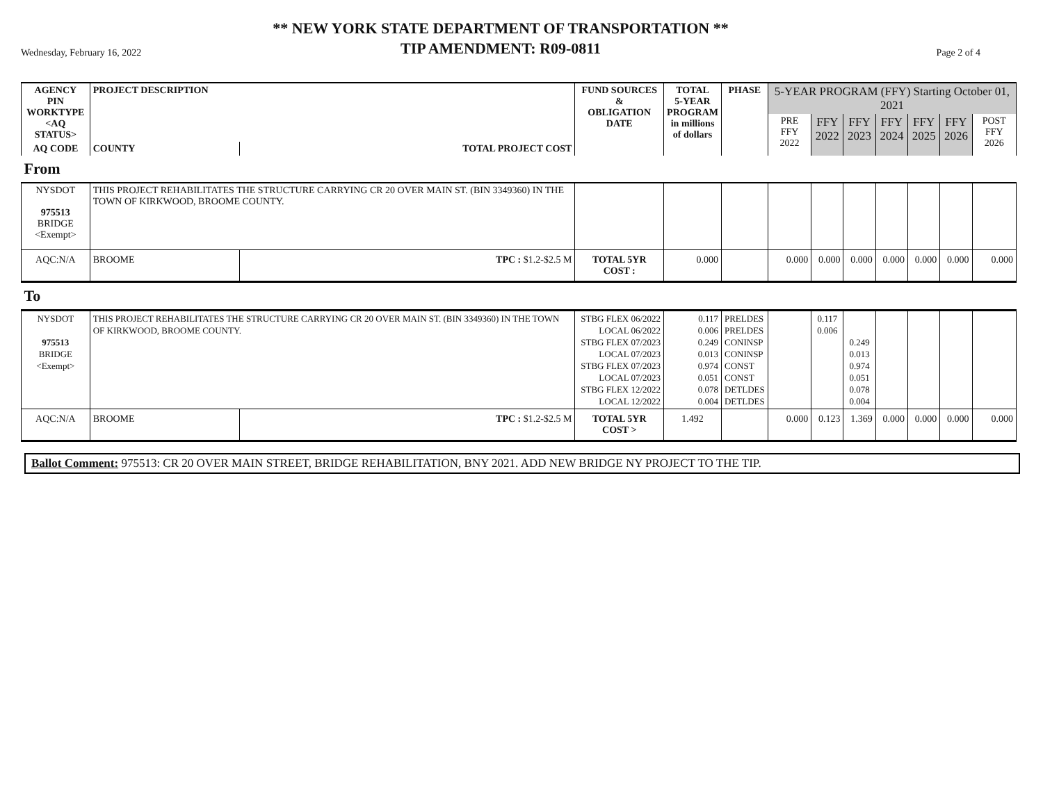Wednesday, February 16, 2022
** NEW YORK STATE DEPARTMENT OF TRANSPORTATION **
TIP AMENDMENT: R09-0811
Page 2 of 4
| AGENCY PIN WORKTYPE <AQ STATUS> | PROJECT DESCRIPTION | | FUND SOURCES & OBLIGATION DATE | TOTAL 5-YEAR PROGRAM in millions of dollars | PHASE | 5-YEAR PROGRAM (FFY) Starting October 01, 2021 | | | | | | |
| --- | --- | --- | --- | --- | --- | --- | --- | --- | --- | --- | --- | --- |
| | | | | | | PRE FFY 2022 | FFY 2022 | FFY 2023 | FFY 2024 | FFY 2025 | FFY 2026 | POST FFY 2026 |
| AQ CODE | COUNTY | TOTAL PROJECT COST | | | | | | | | | | |
| From | | | | | | | | | | | | |
| NYSDOT 975513 BRIDGE <Exempt> | THIS PROJECT REHABILITATES THE STRUCTURE CARRYING CR 20 OVER MAIN ST. (BIN 3349360) IN THE TOWN OF KIRKWOOD, BROOME COUNTY. | | | | | | | | | | | |
| AQC:N/A | BROOME | TPC : $1.2-$2.5 M | TOTAL 5YR COST : | 0.000 | | 0.000 | 0.000 | 0.000 | 0.000 | 0.000 | 0.000 | 0.000 |
| To | | | | | | | | | | | | |
| NYSDOT 975513 BRIDGE <Exempt> | THIS PROJECT REHABILITATES THE STRUCTURE CARRYING CR 20 OVER MAIN ST. (BIN 3349360) IN THE TOWN OF KIRKWOOD, BROOME COUNTY. | | STBG FLEX 06/2022 LOCAL 06/2022 STBG FLEX 07/2023 LOCAL 07/2023 STBG FLEX 07/2023 LOCAL 07/2023 STBG FLEX 12/2022 LOCAL 12/2022 | 0.117 0.006 0.249 0.013 0.974 0.051 0.078 0.004 | PRELDES PRELDES CONINSP CONINSP CONST CONST DETLDES DETLDES | | 0.117 0.006 | 0.249 0.013 0.974 0.051 0.078 0.004 | | | | |
| AQC:N/A | BROOME | TPC : $1.2-$2.5 M | TOTAL 5YR COST > | 1.492 | | 0.000 | 0.123 | 1.369 | 0.000 | 0.000 | 0.000 | 0.000 |
Ballot Comment: 975513: CR 20 OVER MAIN STREET, BRIDGE REHABILITATION, BNY 2021. ADD NEW BRIDGE NY PROJECT TO THE TIP.